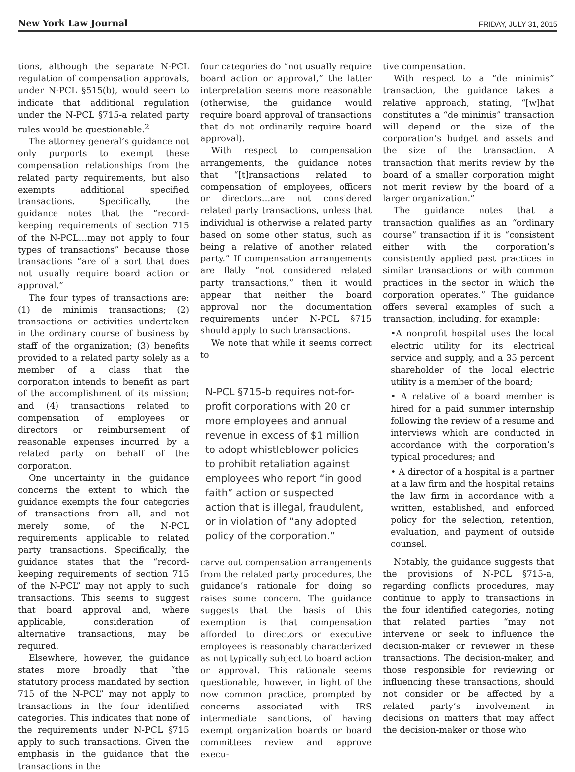New York Law Journal FRIDAY, JULY 31, 2015
tions, although the separate N-PCL regulation of compensation approvals, under N-PCL §515(b), would seem to indicate that additional regulation under the N-PCL §715-a related party rules would be questionable.<sup>2</sup>
The attorney general’s guidance not only purports to exempt these compensation relationships from the related party requirements, but also exempts additional specified transactions. Specifically, the guidance notes that the “record-keeping requirements of section 715 of the N-PCL…may not apply to four types of transactions” because those transactions “are of a sort that does not usually require board action or approval.”
The four types of transactions are: (1) de minimis transactions; (2) transactions or activities undertaken in the ordinary course of business by staff of the organization; (3) benefits provided to a related party solely as a member of a class that the corporation intends to benefit as part of the accomplishment of its mission; and (4) transactions related to compensation of employees or directors or reimbursement of reasonable expenses incurred by a related party on behalf of the corporation.
One uncertainty in the guidance concerns the extent to which the guidance exempts the four categories of transactions from all, and not merely some, of the N-PCL requirements applicable to related party transactions. Specifically, the guidance states that the “record-keeping requirements of section 715 of the N-PCL” may not apply to such transactions. This seems to suggest that board approval and, where applicable, consideration of alternative transactions, may be required.
Elsewhere, however, the guidance states more broadly that “the statutory process mandated by section 715 of the N-PCL” may not apply to transactions in the four identified categories. This indicates that none of the requirements under N-PCL §715 apply to such transactions. Given the emphasis in the guidance that the transactions in the
four categories do “not usually require board action or approval,” the latter interpretation seems more reasonable (otherwise, the guidance would require board approval of transactions that do not ordinarily require board approval).
With respect to compensation arrangements, the guidance notes that “[t]ransactions related to compensation of employees, officers or directors…are not considered related party transactions, unless that individual is otherwise a related party based on some other status, such as being a relative of another related party.” If compensation arrangements are flatly “not considered related party transactions,” then it would appear that neither the board approval nor the documentation requirements under N-PCL §715 should apply to such transactions.
We note that while it seems correct to
N-PCL §715-b requires not-for-profit corporations with 20 or more employees and annual revenue in excess of $1 million to adopt whistleblower policies to prohibit retaliation against employees who report “in good faith” action or suspected action that is illegal, fraudulent, or in violation of “any adopted policy of the corporation.”
carve out compensation arrangements from the related party procedures, the guidance’s rationale for doing so raises some concern. The guidance suggests that the basis of this exemption is that compensation afforded to directors or executive employees is reasonably characterized as not typically subject to board action or approval. This rationale seems questionable, however, in light of the now common practice, prompted by concerns associated with IRS intermediate sanctions, of having exempt organization boards or board committees review and approve execu-
tive compensation.
With respect to a “de minimis” transaction, the guidance takes a relative approach, stating, “[w]hat constitutes a “de minimis” transaction will depend on the size of the corporation’s budget and assets and the size of the transaction. A transaction that merits review by the board of a smaller corporation might not merit review by the board of a larger organization.”
The guidance notes that a transaction qualifies as an “ordinary course” transaction if it is “consistent either with the corporation’s consistently applied past practices in similar transactions or with common practices in the sector in which the corporation operates.” The guidance offers several examples of such a transaction, including, for example:
•A nonprofit hospital uses the local electric utility for its electrical service and supply, and a 35 percent shareholder of the local electric utility is a member of the board;
• A relative of a board member is hired for a paid summer internship following the review of a resume and interviews which are conducted in accordance with the corporation’s typical procedures; and
• A director of a hospital is a partner at a law firm and the hospital retains the law firm in accordance with a written, established, and enforced policy for the selection, retention, evaluation, and payment of outside counsel.
Notably, the guidance suggests that the provisions of N-PCL §715-a, regarding conflicts procedures, may continue to apply to transactions in the four identified categories, noting that related parties “may not intervene or seek to influence the decision-maker or reviewer in these transactions. The decision-maker, and those responsible for reviewing or influencing these transactions, should not consider or be affected by a related party’s involvement in decisions on matters that may affect the decision-maker or those who